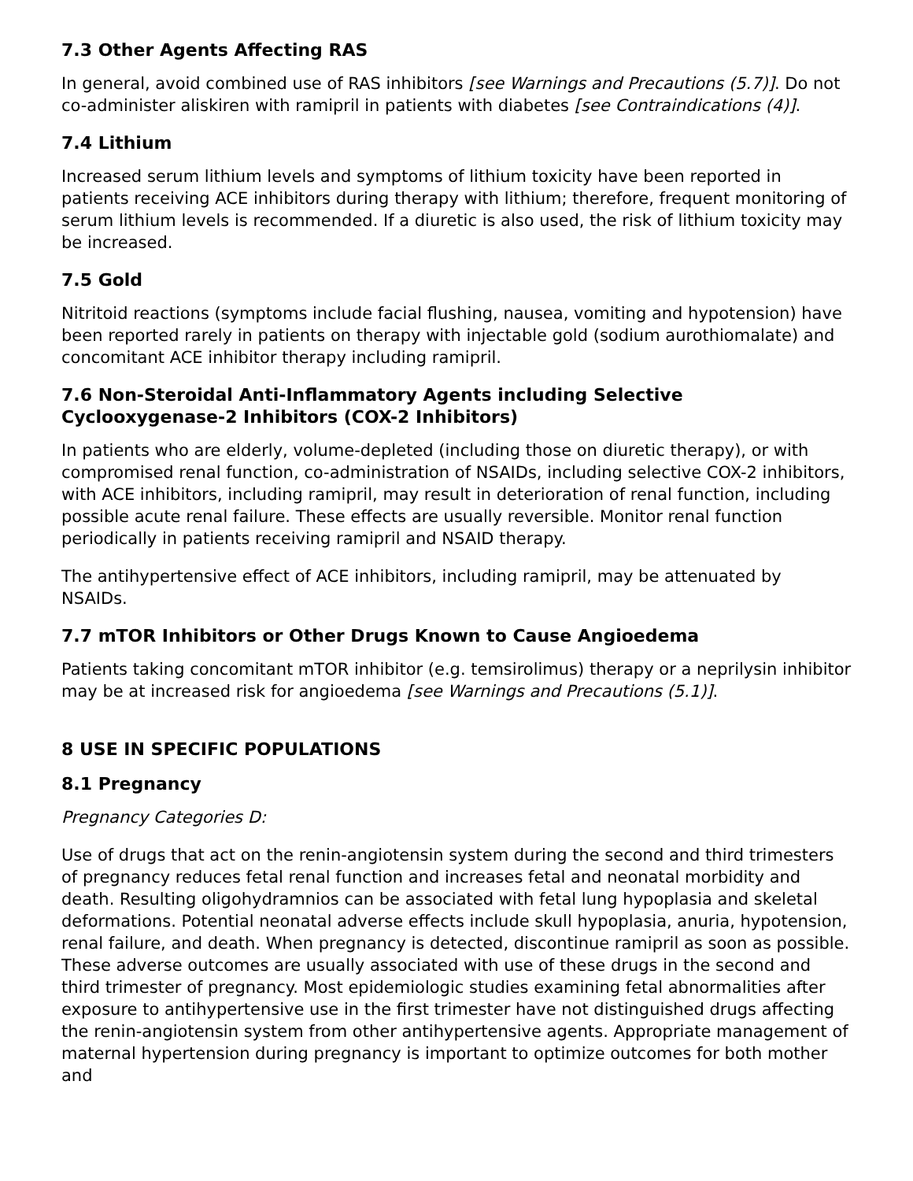7.3 Other Agents Affecting RAS
In general, avoid combined use of RAS inhibitors [see Warnings and Precautions (5.7)]. Do not co-administer aliskiren with ramipril in patients with diabetes [see Contraindications (4)].
7.4 Lithium
Increased serum lithium levels and symptoms of lithium toxicity have been reported in patients receiving ACE inhibitors during therapy with lithium; therefore, frequent monitoring of serum lithium levels is recommended. If a diuretic is also used, the risk of lithium toxicity may be increased.
7.5 Gold
Nitritoid reactions (symptoms include facial flushing, nausea, vomiting and hypotension) have been reported rarely in patients on therapy with injectable gold (sodium aurothiomalate) and concomitant ACE inhibitor therapy including ramipril.
7.6 Non-Steroidal Anti-Inflammatory Agents including Selective Cyclooxygenase-2 Inhibitors (COX-2 Inhibitors)
In patients who are elderly, volume-depleted (including those on diuretic therapy), or with compromised renal function, co-administration of NSAIDs, including selective COX-2 inhibitors, with ACE inhibitors, including ramipril, may result in deterioration of renal function, including possible acute renal failure. These effects are usually reversible. Monitor renal function periodically in patients receiving ramipril and NSAID therapy.
The antihypertensive effect of ACE inhibitors, including ramipril, may be attenuated by NSAIDs.
7.7 mTOR Inhibitors or Other Drugs Known to Cause Angioedema
Patients taking concomitant mTOR inhibitor (e.g. temsirolimus) therapy or a neprilysin inhibitor may be at increased risk for angioedema [see Warnings and Precautions (5.1)].
8 USE IN SPECIFIC POPULATIONS
8.1 Pregnancy
Pregnancy Categories D:
Use of drugs that act on the renin-angiotensin system during the second and third trimesters of pregnancy reduces fetal renal function and increases fetal and neonatal morbidity and death. Resulting oligohydramnios can be associated with fetal lung hypoplasia and skeletal deformations. Potential neonatal adverse effects include skull hypoplasia, anuria, hypotension, renal failure, and death. When pregnancy is detected, discontinue ramipril as soon as possible. These adverse outcomes are usually associated with use of these drugs in the second and third trimester of pregnancy. Most epidemiologic studies examining fetal abnormalities after exposure to antihypertensive use in the first trimester have not distinguished drugs affecting the renin-angiotensin system from other antihypertensive agents. Appropriate management of maternal hypertension during pregnancy is important to optimize outcomes for both mother and